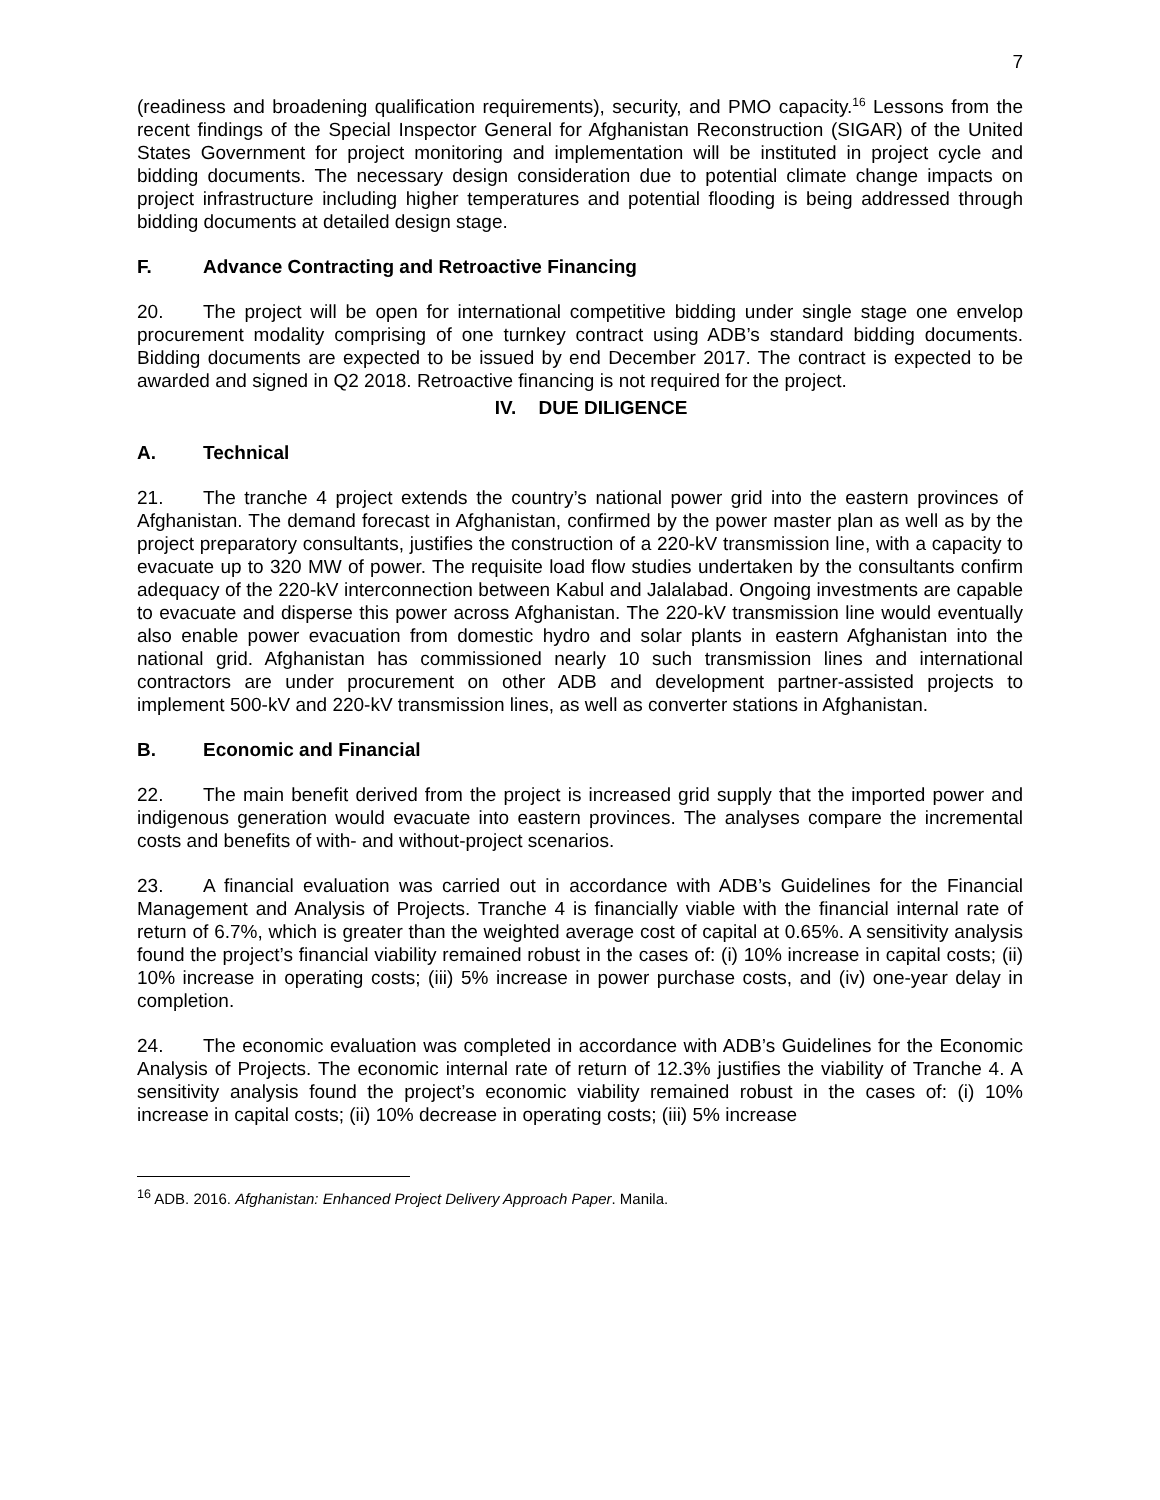7
(readiness and broadening qualification requirements), security, and PMO capacity.<sup>16</sup> Lessons from the recent findings of the Special Inspector General for Afghanistan Reconstruction (SIGAR) of the United States Government for project monitoring and implementation will be instituted in project cycle and bidding documents. The necessary design consideration due to potential climate change impacts on project infrastructure including higher temperatures and potential flooding is being addressed through bidding documents at detailed design stage.
F. Advance Contracting and Retroactive Financing
20. The project will be open for international competitive bidding under single stage one envelop procurement modality comprising of one turnkey contract using ADB’s standard bidding documents. Bidding documents are expected to be issued by end December 2017. The contract is expected to be awarded and signed in Q2 2018. Retroactive financing is not required for the project.
IV. DUE DILIGENCE
A. Technical
21. The tranche 4 project extends the country’s national power grid into the eastern provinces of Afghanistan. The demand forecast in Afghanistan, confirmed by the power master plan as well as by the project preparatory consultants, justifies the construction of a 220-kV transmission line, with a capacity to evacuate up to 320 MW of power. The requisite load flow studies undertaken by the consultants confirm adequacy of the 220-kV interconnection between Kabul and Jalalabad. Ongoing investments are capable to evacuate and disperse this power across Afghanistan. The 220-kV transmission line would eventually also enable power evacuation from domestic hydro and solar plants in eastern Afghanistan into the national grid. Afghanistan has commissioned nearly 10 such transmission lines and international contractors are under procurement on other ADB and development partner-assisted projects to implement 500-kV and 220-kV transmission lines, as well as converter stations in Afghanistan.
B. Economic and Financial
22. The main benefit derived from the project is increased grid supply that the imported power and indigenous generation would evacuate into eastern provinces. The analyses compare the incremental costs and benefits of with- and without-project scenarios.
23. A financial evaluation was carried out in accordance with ADB’s Guidelines for the Financial Management and Analysis of Projects. Tranche 4 is financially viable with the financial internal rate of return of 6.7%, which is greater than the weighted average cost of capital at 0.65%. A sensitivity analysis found the project’s financial viability remained robust in the cases of: (i) 10% increase in capital costs; (ii) 10% increase in operating costs; (iii) 5% increase in power purchase costs, and (iv) one-year delay in completion.
24. The economic evaluation was completed in accordance with ADB’s Guidelines for the Economic Analysis of Projects. The economic internal rate of return of 12.3% justifies the viability of Tranche 4. A sensitivity analysis found the project’s economic viability remained robust in the cases of: (i) 10% increase in capital costs; (ii) 10% decrease in operating costs; (iii) 5% increase
<sup>16</sup> ADB. 2016. Afghanistan: Enhanced Project Delivery Approach Paper. Manila.